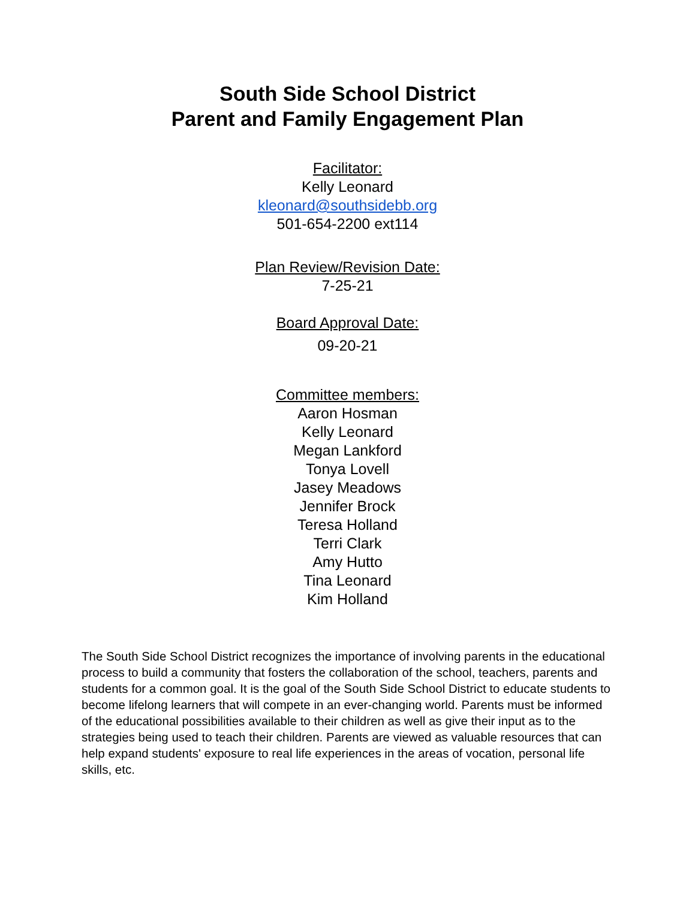South Side School District
Parent and Family Engagement Plan
Facilitator:
Kelly Leonard
kleonard@southsidebb.org
501-654-2200 ext114
Plan Review/Revision Date:
7-25-21
Board Approval Date:
09-20-21
Committee members:
Aaron Hosman
Kelly Leonard
Megan Lankford
Tonya Lovell
Jasey Meadows
Jennifer Brock
Teresa Holland
Terri Clark
Amy Hutto
Tina Leonard
Kim Holland
The South Side School District recognizes the importance of involving parents in the educational process to build a community that fosters the collaboration of the school, teachers, parents and students for a common goal. It is the goal of the South Side School District to educate students to become lifelong learners that will compete in an ever-changing world. Parents must be informed of the educational possibilities available to their children as well as give their input as to the strategies being used to teach their children. Parents are viewed as valuable resources that can help expand students' exposure to real life experiences in the areas of vocation, personal life skills, etc.